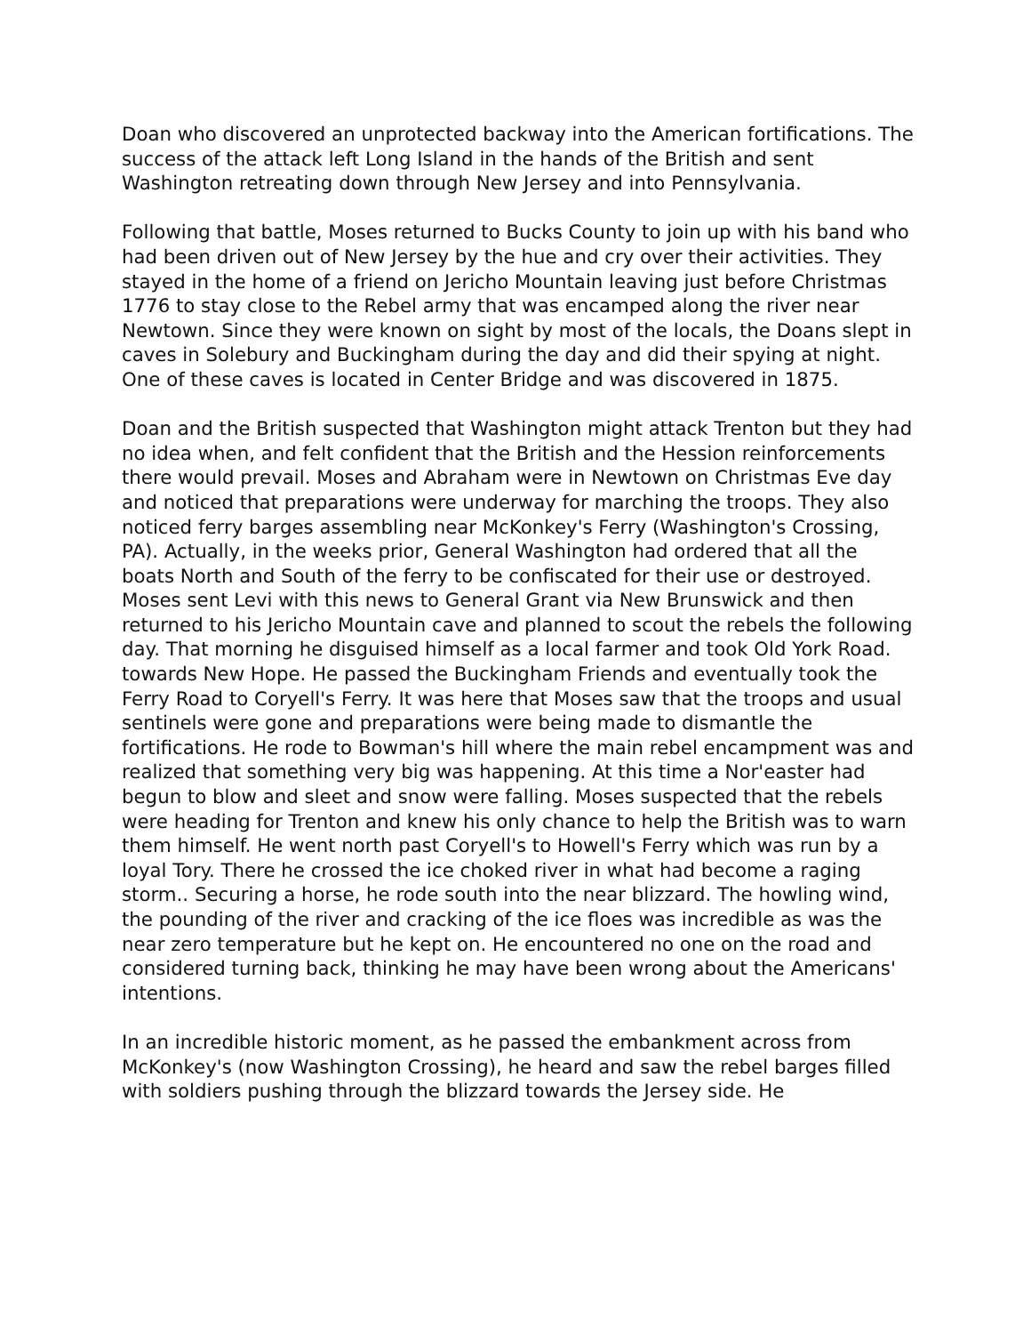Doan who discovered an unprotected backway into the American fortifications. The success of the attack left Long Island in the hands of the British and sent Washington retreating down through New Jersey and into Pennsylvania.
Following that battle, Moses returned to Bucks County to join up with his band who had been driven out of New Jersey by the hue and cry over their activities. They stayed in the home of a friend on Jericho Mountain leaving just before Christmas 1776 to stay close to the Rebel army that was encamped along the river near Newtown. Since they were known on sight by most of the locals, the Doans slept in caves in Solebury and Buckingham during the day and did their spying at night. One of these caves is located in Center Bridge and was discovered in 1875.
Doan and the British suspected that Washington might attack Trenton but they had no idea when, and felt confident that the British and the Hession reinforcements there would prevail. Moses and Abraham were in Newtown on Christmas Eve day and noticed that preparations were underway for marching the troops. They also noticed ferry barges assembling near McKonkey's Ferry (Washington's Crossing, PA). Actually, in the weeks prior, General Washington had ordered that all the boats North and South of the ferry to be confiscated for their use or destroyed. Moses sent Levi with this news to General Grant via New Brunswick and then returned to his Jericho Mountain cave and planned to scout the rebels the following day. That morning he disguised himself as a local farmer and took Old York Road. towards New Hope. He passed the Buckingham Friends and eventually took the Ferry Road to Coryell's Ferry. It was here that Moses saw that the troops and usual sentinels were gone and preparations were being made to dismantle the fortifications. He rode to Bowman's hill where the main rebel encampment was and realized that something very big was happening. At this time a Nor'easter had begun to blow and sleet and snow were falling. Moses suspected that the rebels were heading for Trenton and knew his only chance to help the British was to warn them himself. He went north past Coryell's to Howell's Ferry which was run by a loyal Tory. There he crossed the ice choked river in what had become a raging storm.. Securing a horse, he rode south into the near blizzard. The howling wind, the pounding of the river and cracking of the ice floes was incredible as was the near zero temperature but he kept on. He encountered no one on the road and considered turning back, thinking he may have been wrong about the Americans' intentions.
In an incredible historic moment, as he passed the embankment across from McKonkey's (now Washington Crossing), he heard and saw the rebel barges filled with soldiers pushing through the blizzard towards the Jersey side. He